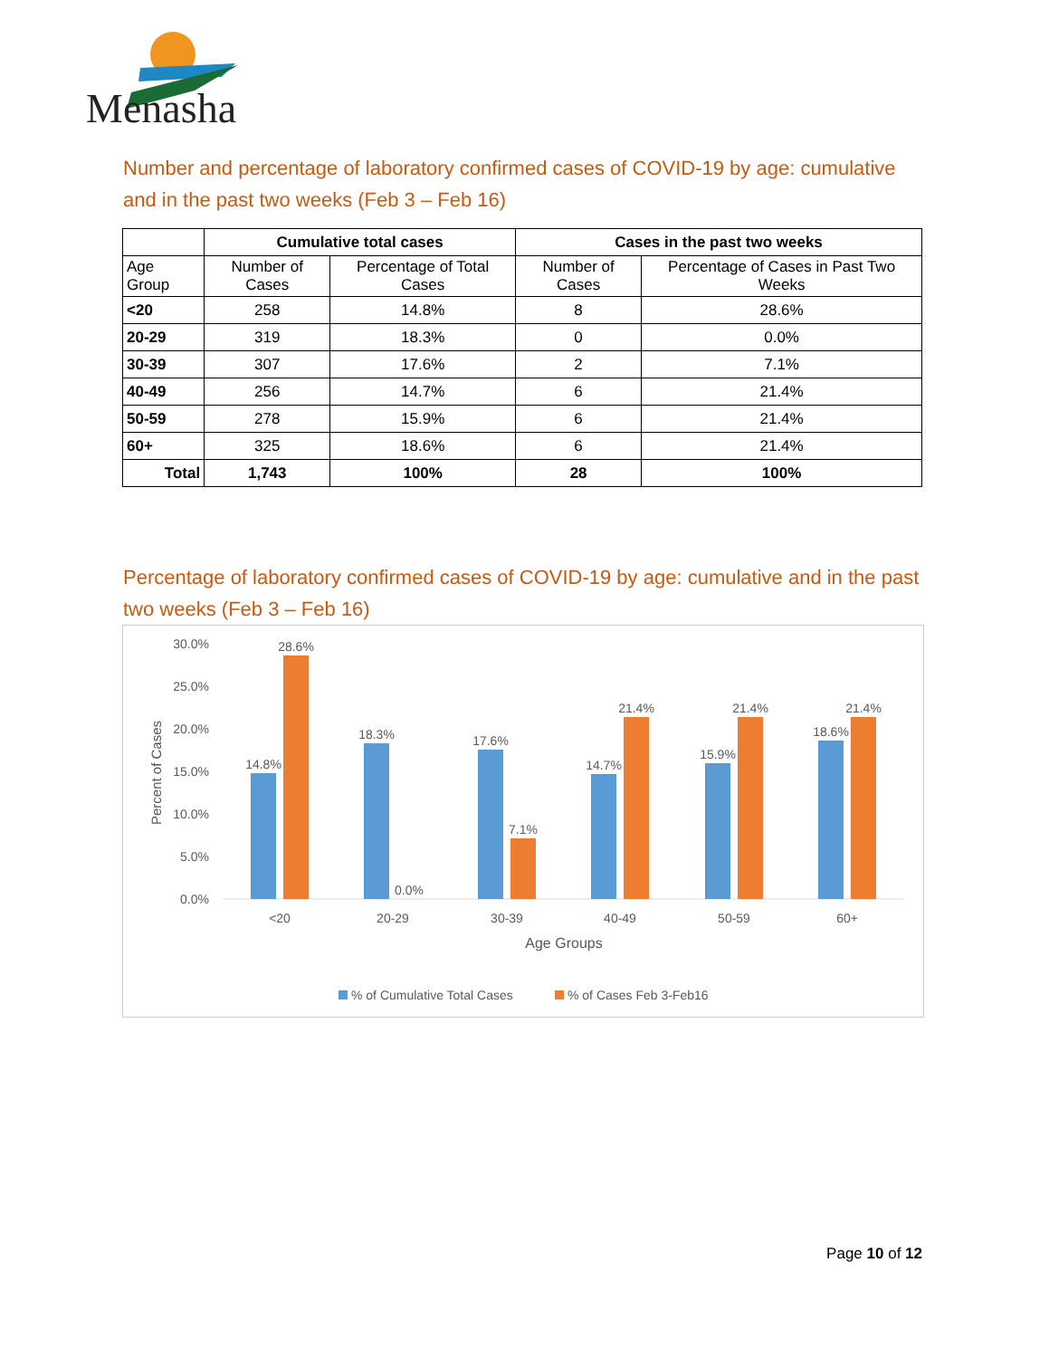Menasha
Number and percentage of laboratory confirmed cases of COVID-19 by age: cumulative and in the past two weeks (Feb 3 – Feb 16)
| | Cumulative total cases | | Cases in the past two weeks | |
| --- | --- | --- | --- | --- |
| Age Group | Number of Cases | Percentage of Total Cases | Number of Cases | Percentage of Cases in Past Two Weeks |
| <20 | 258 | 14.8% | 8 | 28.6% |
| 20-29 | 319 | 18.3% | 0 | 0.0% |
| 30-39 | 307 | 17.6% | 2 | 7.1% |
| 40-49 | 256 | 14.7% | 6 | 21.4% |
| 50-59 | 278 | 15.9% | 6 | 21.4% |
| 60+ | 325 | 18.6% | 6 | 21.4% |
| Total | 1,743 | 100% | 28 | 100% |
Percentage of laboratory confirmed cases of COVID-19 by age: cumulative and in the past two weeks (Feb 3 – Feb 16)
30.0%
25.0%
20.0%
15.0%
10.0%
5.0%
0.0%
Percent of Cases
14.8%
28.6%
18.3%
0.0%
17.6%
7.1%
14.7%
21.4%
15.9%
21.4%
18.6%
21.4%
<20
20-29
30-39
40-49
50-59
60+
Age Groups
% of Cumulative Total Cases
% of Cases Feb 3-Feb16
Page 10 of 12